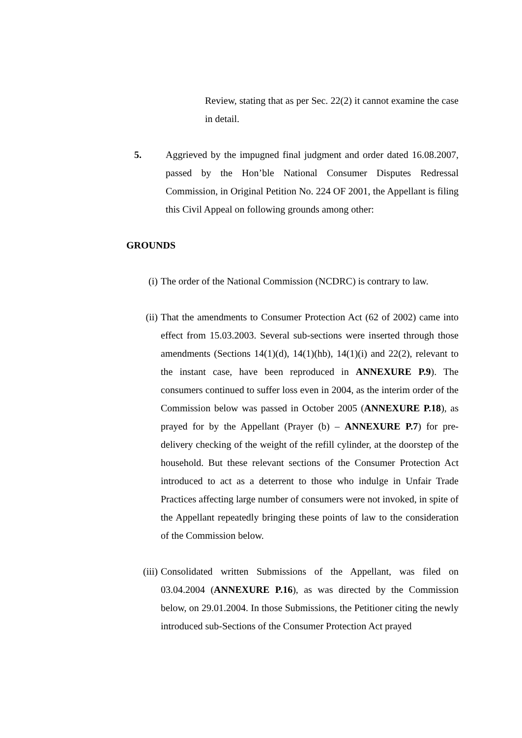Review, stating that as per Sec. 22(2) it cannot examine the case in detail.
5. Aggrieved by the impugned final judgment and order dated 16.08.2007, passed by the Hon’ble National Consumer Disputes Redressal Commission, in Original Petition No. 224 OF 2001, the Appellant is filing this Civil Appeal on following grounds among other:
GROUNDS
(i) The order of the National Commission (NCDRC) is contrary to law.
(ii) That the amendments to Consumer Protection Act (62 of 2002) came into effect from 15.03.2003. Several sub-sections were inserted through those amendments (Sections 14(1)(d), 14(1)(hb), 14(1)(i) and 22(2), relevant to the instant case, have been reproduced in ANNEXURE P.9). The consumers continued to suffer loss even in 2004, as the interim order of the Commission below was passed in October 2005 (ANNEXURE P.18), as prayed for by the Appellant (Prayer (b) – ANNEXURE P.7) for pre-delivery checking of the weight of the refill cylinder, at the doorstep of the household. But these relevant sections of the Consumer Protection Act introduced to act as a deterrent to those who indulge in Unfair Trade Practices affecting large number of consumers were not invoked, in spite of the Appellant repeatedly bringing these points of law to the consideration of the Commission below.
(iii) Consolidated written Submissions of the Appellant, was filed on 03.04.2004 (ANNEXURE P.16), as was directed by the Commission below, on 29.01.2004. In those Submissions, the Petitioner citing the newly introduced sub-Sections of the Consumer Protection Act prayed